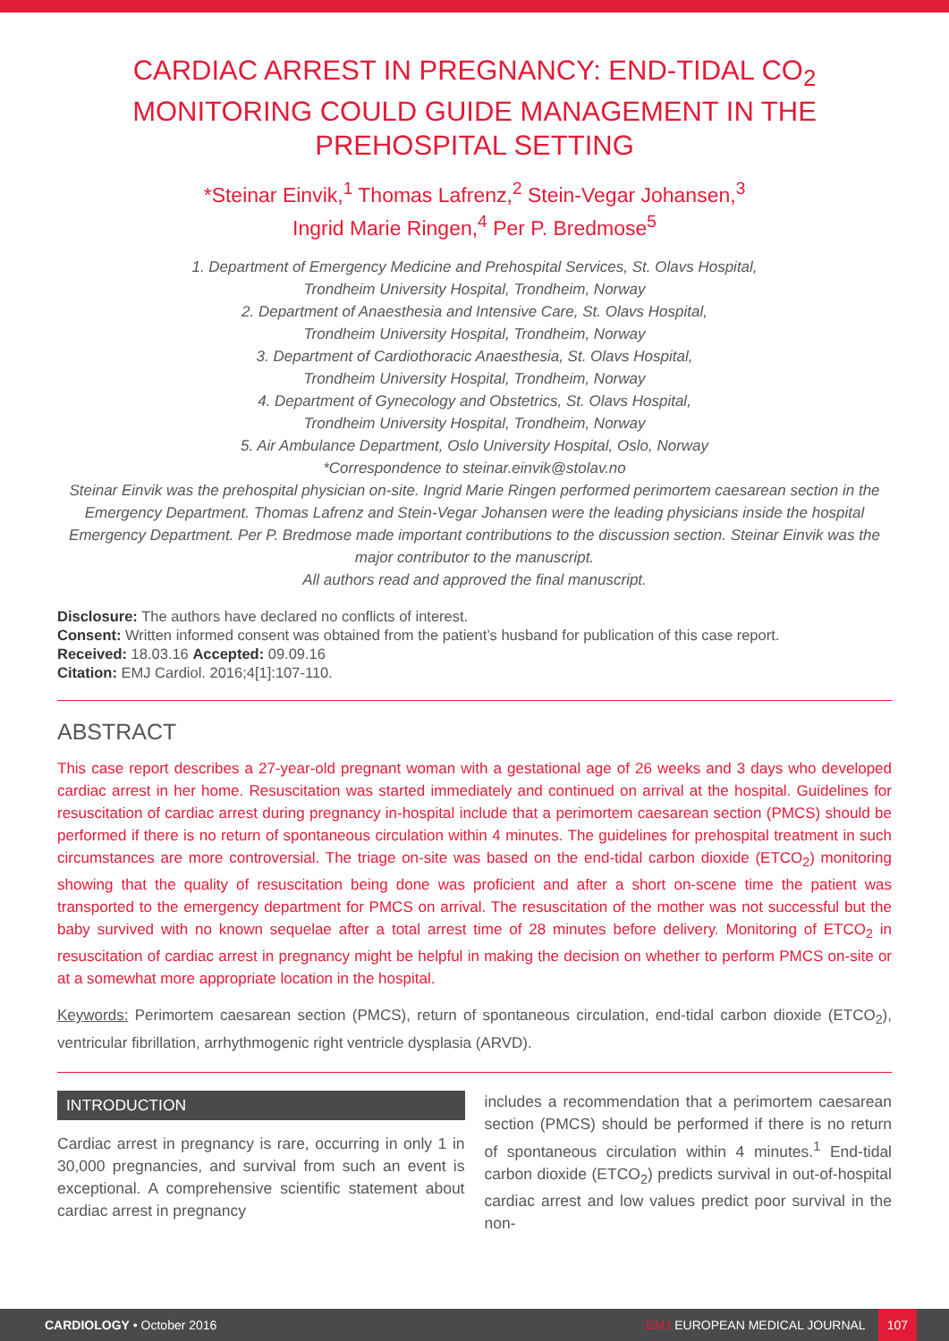CARDIAC ARREST IN PREGNANCY: END-TIDAL CO<sub>2</sub> MONITORING COULD GUIDE MANAGEMENT IN THE PREHOSPITAL SETTING
*Steinar Einvik,<sup>1</sup> Thomas Lafrenz,<sup>2</sup> Stein-Vegar Johansen,<sup>3</sup>
Ingrid Marie Ringen,<sup>4</sup> Per P. Bredmose<sup>5</sup>
1. Department of Emergency Medicine and Prehospital Services, St. Olavs Hospital,
Trondheim University Hospital, Trondheim, Norway
2. Department of Anaesthesia and Intensive Care, St. Olavs Hospital,
Trondheim University Hospital, Trondheim, Norway
3. Department of Cardiothoracic Anaesthesia, St. Olavs Hospital,
Trondheim University Hospital, Trondheim, Norway
4. Department of Gynecology and Obstetrics, St. Olavs Hospital,
Trondheim University Hospital, Trondheim, Norway
5. Air Ambulance Department, Oslo University Hospital, Oslo, Norway
*Correspondence to steinar.einvik@stolav.no
Steinar Einvik was the prehospital physician on-site. Ingrid Marie Ringen performed perimortem caesarean section in the Emergency Department. Thomas Lafrenz and Stein-Vegar Johansen were the leading physicians inside the hospital Emergency Department. Per P. Bredmose made important contributions to the discussion section. Steinar Einvik was the major contributor to the manuscript.
All authors read and approved the final manuscript.
Disclosure: The authors have declared no conflicts of interest.
Consent: Written informed consent was obtained from the patient’s husband for publication of this case report.
Received: 18.03.16 Accepted: 09.09.16
Citation: EMJ Cardiol. 2016;4[1]:107-110.
ABSTRACT
This case report describes a 27-year-old pregnant woman with a gestational age of 26 weeks and 3 days who developed cardiac arrest in her home. Resuscitation was started immediately and continued on arrival at the hospital. Guidelines for resuscitation of cardiac arrest during pregnancy in-hospital include that a perimortem caesarean section (PMCS) should be performed if there is no return of spontaneous circulation within 4 minutes. The guidelines for prehospital treatment in such circumstances are more controversial. The triage on-site was based on the end-tidal carbon dioxide (ETCO<sub>2</sub>) monitoring showing that the quality of resuscitation being done was proficient and after a short on-scene time the patient was transported to the emergency department for PMCS on arrival. The resuscitation of the mother was not successful but the baby survived with no known sequelae after a total arrest time of 28 minutes before delivery. Monitoring of ETCO<sub>2</sub> in resuscitation of cardiac arrest in pregnancy might be helpful in making the decision on whether to perform PMCS on-site or at a somewhat more appropriate location in the hospital.
Keywords: Perimortem caesarean section (PMCS), return of spontaneous circulation, end-tidal carbon dioxide (ETCO<sub>2</sub>), ventricular fibrillation, arrhythmogenic right ventricle dysplasia (ARVD).
INTRODUCTION
Cardiac arrest in pregnancy is rare, occurring in only 1 in 30,000 pregnancies, and survival from such an event is exceptional. A comprehensive scientific statement about cardiac arrest in pregnancy
includes a recommendation that a perimortem caesarean section (PMCS) should be performed if there is no return of spontaneous circulation within 4 minutes.<sup>1</sup> End-tidal carbon dioxide (ETCO<sub>2</sub>) predicts survival in out-of-hospital cardiac arrest and low values predict poor survival in the non-
CARDIOLOGY • October 2016 EMJ EUROPEAN MEDICAL JOURNAL 107